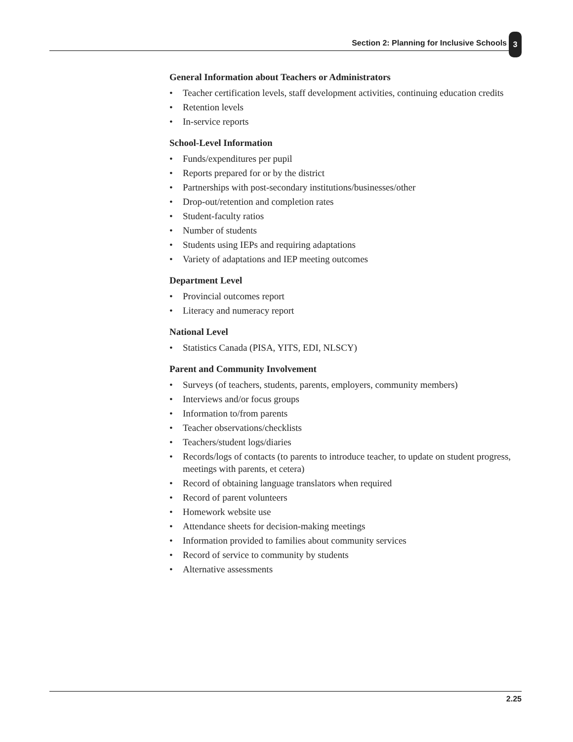Section 2: Planning for Inclusive Schools
3
General Information about Teachers or Administrators
• Teacher certification levels, staff development activities, continuing education credits
• Retention levels
• In-service reports
School-Level Information
• Funds/expenditures per pupil
• Reports prepared for or by the district
• Partnerships with post-secondary institutions/businesses/other
• Drop-out/retention and completion rates
• Student-faculty ratios
• Number of students
• Students using IEPs and requiring adaptations
• Variety of adaptations and IEP meeting outcomes
Department Level
• Provincial outcomes report
• Literacy and numeracy report
National Level
• Statistics Canada (PISA, YITS, EDI, NLSCY)
Parent and Community Involvement
• Surveys (of teachers, students, parents, employers, community members)
• Interviews and/or focus groups
• Information to/from parents
• Teacher observations/checklists
• Teachers/student logs/diaries
• Records/logs of contacts (to parents to introduce teacher, to update on student progress, meetings with parents, et cetera)
• Record of obtaining language translators when required
• Record of parent volunteers
• Homework website use
• Attendance sheets for decision-making meetings
• Information provided to families about community services
• Record of service to community by students
• Alternative assessments
2.25